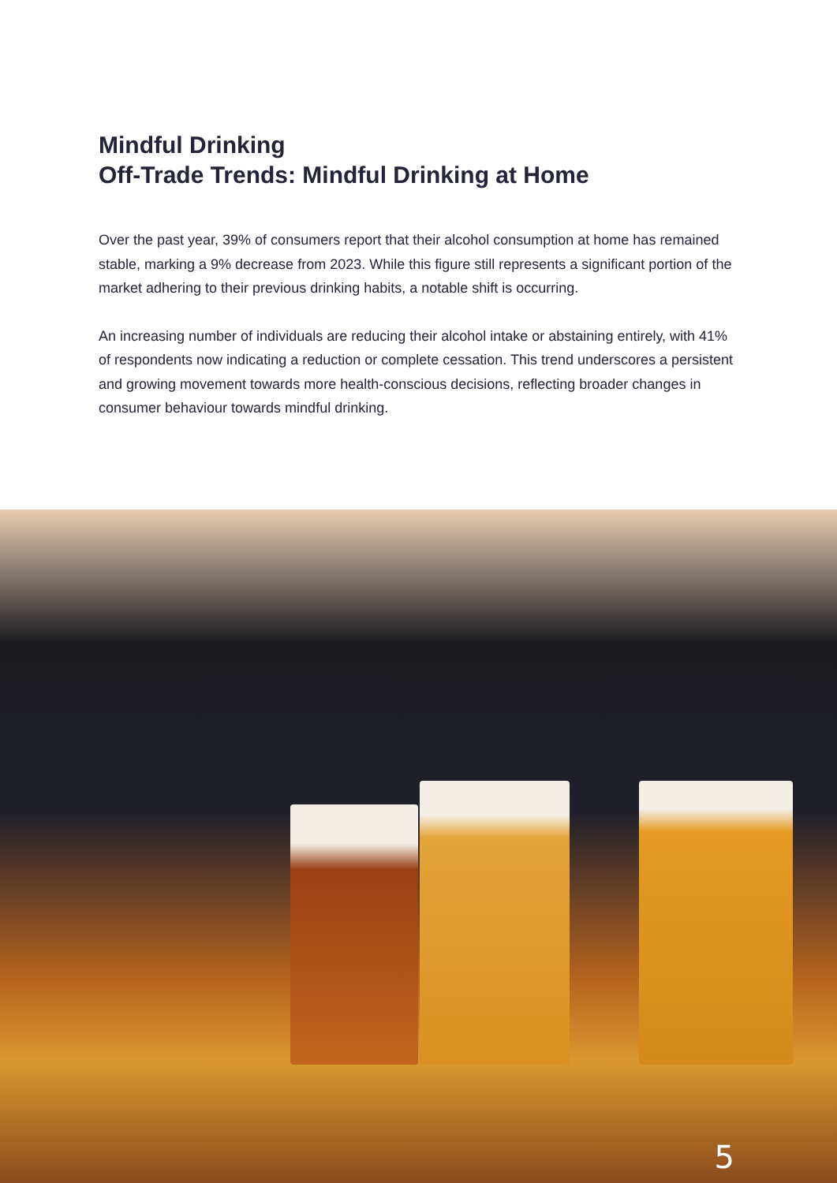Mindful Drinking
Off-Trade Trends: Mindful Drinking at Home
Over the past year, 39% of consumers report that their alcohol consumption at home has remained stable, marking a 9% decrease from 2023. While this figure still represents a significant portion of the market adhering to their previous drinking habits, a notable shift is occurring.
An increasing number of individuals are reducing their alcohol intake or abstaining entirely, with 41% of respondents now indicating a reduction or complete cessation. This trend underscores a persistent and growing movement towards more health-conscious decisions, reflecting broader changes in consumer behaviour towards mindful drinking.
5